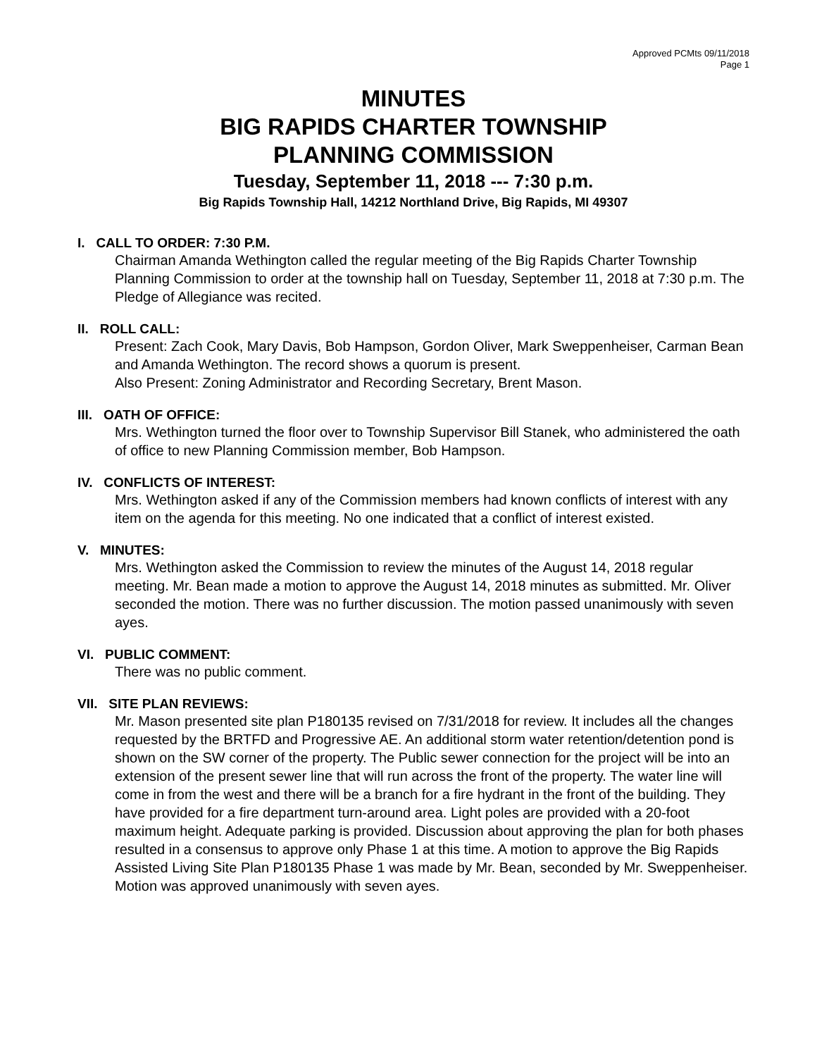Approved PCMts 09/11/2018
Page 1
MINUTES
BIG RAPIDS CHARTER TOWNSHIP
PLANNING COMMISSION
Tuesday, September 11, 2018 --- 7:30 p.m.
Big Rapids Township Hall, 14212 Northland Drive, Big Rapids, MI 49307
I. CALL TO ORDER: 7:30 P.M.
Chairman Amanda Wethington called the regular meeting of the Big Rapids Charter Township Planning Commission to order at the township hall on Tuesday, September 11, 2018 at 7:30 p.m. The Pledge of Allegiance was recited.
II. ROLL CALL:
Present: Zach Cook, Mary Davis, Bob Hampson, Gordon Oliver, Mark Sweppenheiser, Carman Bean and Amanda Wethington. The record shows a quorum is present.
Also Present: Zoning Administrator and Recording Secretary, Brent Mason.
III. OATH OF OFFICE:
Mrs. Wethington turned the floor over to Township Supervisor Bill Stanek, who administered the oath of office to new Planning Commission member, Bob Hampson.
IV. CONFLICTS OF INTEREST:
Mrs. Wethington asked if any of the Commission members had known conflicts of interest with any item on the agenda for this meeting. No one indicated that a conflict of interest existed.
V. MINUTES:
Mrs. Wethington asked the Commission to review the minutes of the August 14, 2018 regular meeting. Mr. Bean made a motion to approve the August 14, 2018 minutes as submitted. Mr. Oliver seconded the motion. There was no further discussion. The motion passed unanimously with seven ayes.
VI. PUBLIC COMMENT:
There was no public comment.
VII. SITE PLAN REVIEWS:
Mr. Mason presented site plan P180135 revised on 7/31/2018 for review. It includes all the changes requested by the BRTFD and Progressive AE. An additional storm water retention/detention pond is shown on the SW corner of the property. The Public sewer connection for the project will be into an extension of the present sewer line that will run across the front of the property. The water line will come in from the west and there will be a branch for a fire hydrant in the front of the building. They have provided for a fire department turn-around area. Light poles are provided with a 20-foot maximum height. Adequate parking is provided. Discussion about approving the plan for both phases resulted in a consensus to approve only Phase 1 at this time. A motion to approve the Big Rapids Assisted Living Site Plan P180135 Phase 1 was made by Mr. Bean, seconded by Mr. Sweppenheiser. Motion was approved unanimously with seven ayes.